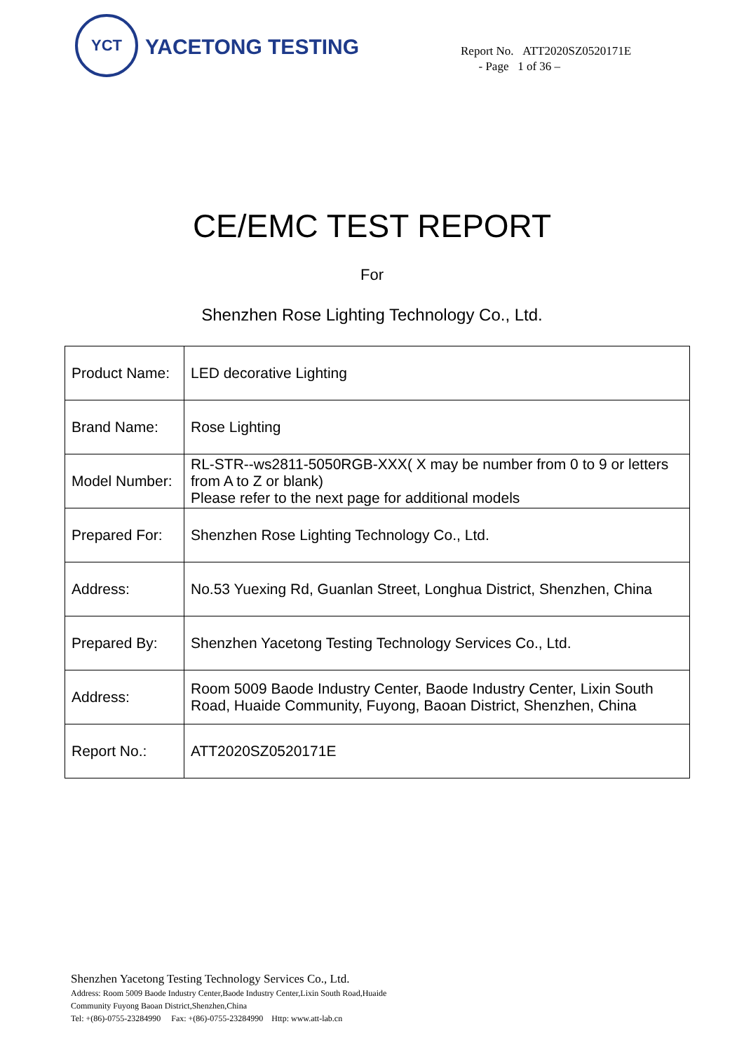YCT
YACETONG TESTING
Report No. ATT2020SZ0520171E
- Page 1 of 36 –
CE/EMC TEST REPORT
For
Shenzhen Rose Lighting Technology Co., Ltd.
| Product Name: | LED decorative Lighting |
| Brand Name: | Rose Lighting |
| Model Number: | RL-STR--ws2811-5050RGB-XXX( X may be number from 0 to 9 or letters from A to Z or blank) Please refer to the next page for additional models |
| Prepared For: | Shenzhen Rose Lighting Technology Co., Ltd. |
| Address: | No.53 Yuexing Rd, Guanlan Street, Longhua District, Shenzhen, China |
| Prepared By: | Shenzhen Yacetong Testing Technology Services Co., Ltd. |
| Address: | Room 5009 Baode Industry Center, Baode Industry Center, Lixin South Road, Huaide Community, Fuyong, Baoan District, Shenzhen, China |
| Report No.: | ATT2020SZ0520171E |
Shenzhen Yacetong Testing Technology Services Co., Ltd.
Address: Room 5009 Baode Industry Center,Baode Industry Center,Lixin South Road,Huaide
Community Fuyong Baoan District,Shenzhen,China
Tel: +(86)-0755-23284990 Fax: +(86)-0755-23284990 Http: www.att-lab.cn